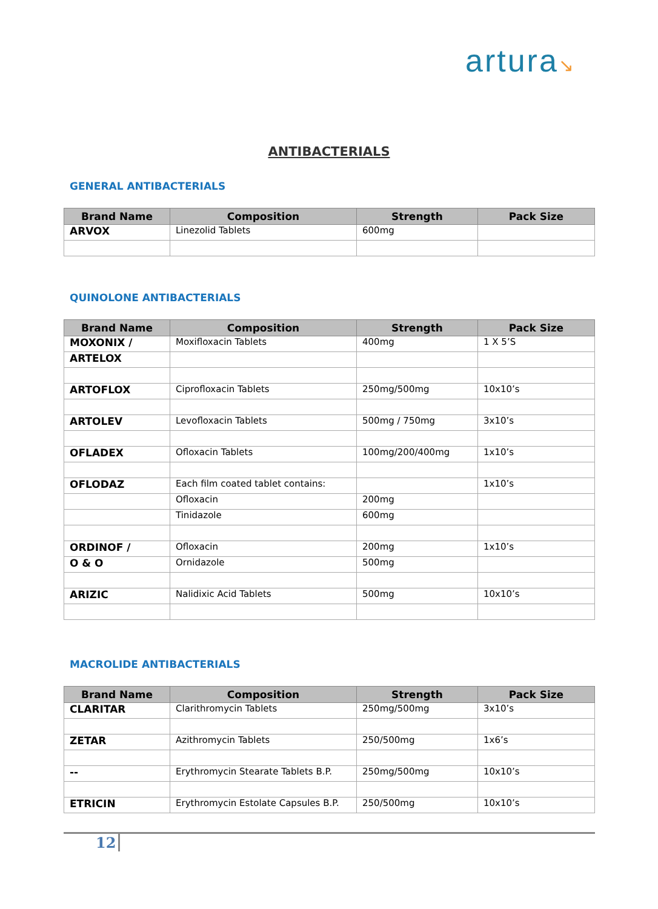artura↘
ANTIBACTERIALS
GENERAL ANTIBACTERIALS
| Brand Name | Composition | Strength | Pack Size |
| --- | --- | --- | --- |
| ARVOX | Linezolid Tablets | 600mg | |
QUINOLONE ANTIBACTERIALS
| Brand Name | Composition | Strength | Pack Size |
| --- | --- | --- | --- |
| MOXONIX / | Moxifloxacin Tablets | 400mg | 1 X 5’S |
| ARTELOX | | | |
| ARTOFLOX | Ciprofloxacin Tablets | 250mg/500mg | 10x10’s |
| ARTOLEV | Levofloxacin Tablets | 500mg / 750mg | 3x10’s |
| OFLADEX | Ofloxacin Tablets | 100mg/200/400mg | 1x10’s |
| OFLODAZ | Each film coated tablet contains: | | 1x10’s |
| | Ofloxacin | 200mg | |
| | Tinidazole | 600mg | |
| ORDINOF / | Ofloxacin | 200mg | 1x10’s |
| O & O | Ornidazole | 500mg | |
| ARIZIC | Nalidixic Acid Tablets | 500mg | 10x10’s |
MACROLIDE ANTIBACTERIALS
| Brand Name | Composition | Strength | Pack Size |
| --- | --- | --- | --- |
| CLARITAR | Clarithromycin Tablets | 250mg/500mg | 3x10’s |
| ZETAR | Azithromycin Tablets | 250/500mg | 1x6’s |
| -- | Erythromycin Stearate Tablets B.P. | 250mg/500mg | 10x10’s |
| ETRICIN | Erythromycin Estolate Capsules B.P. | 250/500mg | 10x10’s |
12